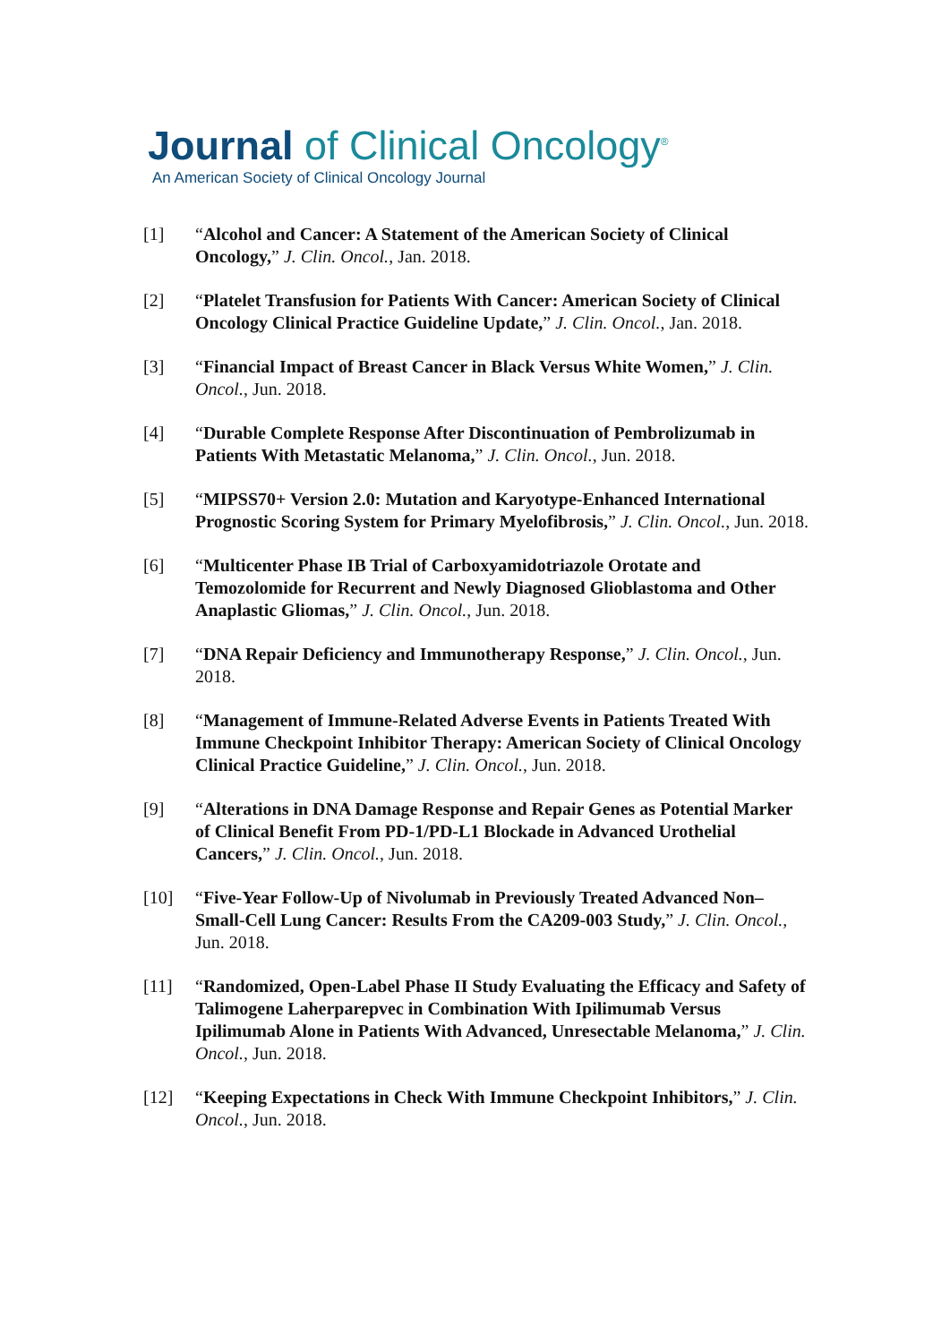Journal of Clinical Oncology<sup>®</sup>
An American Society of Clinical Oncology Journal
[1] “Alcohol and Cancer: A Statement of the American Society of Clinical Oncology,” J. Clin. Oncol., Jan. 2018.
[2] “Platelet Transfusion for Patients With Cancer: American Society of Clinical Oncology Clinical Practice Guideline Update,” J. Clin. Oncol., Jan. 2018.
[3] “Financial Impact of Breast Cancer in Black Versus White Women,” J. Clin. Oncol., Jun. 2018.
[4] “Durable Complete Response After Discontinuation of Pembrolizumab in Patients With Metastatic Melanoma,” J. Clin. Oncol., Jun. 2018.
[5] “MIPSS70+ Version 2.0: Mutation and Karyotype-Enhanced International Prognostic Scoring System for Primary Myelofibrosis,” J. Clin. Oncol., Jun. 2018.
[6] “Multicenter Phase IB Trial of Carboxyamidotriazole Orotate and Temozolomide for Recurrent and Newly Diagnosed Glioblastoma and Other Anaplastic Gliomas,” J. Clin. Oncol., Jun. 2018.
[7] “DNA Repair Deficiency and Immunotherapy Response,” J. Clin. Oncol., Jun. 2018.
[8] “Management of Immune-Related Adverse Events in Patients Treated With Immune Checkpoint Inhibitor Therapy: American Society of Clinical Oncology Clinical Practice Guideline,” J. Clin. Oncol., Jun. 2018.
[9] “Alterations in DNA Damage Response and Repair Genes as Potential Marker of Clinical Benefit From PD-1/PD-L1 Blockade in Advanced Urothelial Cancers,” J. Clin. Oncol., Jun. 2018.
[10] “Five-Year Follow-Up of Nivolumab in Previously Treated Advanced Non–Small-Cell Lung Cancer: Results From the CA209-003 Study,” J. Clin. Oncol., Jun. 2018.
[11] “Randomized, Open-Label Phase II Study Evaluating the Efficacy and Safety of Talimogene Laherparepvec in Combination With Ipilimumab Versus Ipilimumab Alone in Patients With Advanced, Unresectable Melanoma,” J. Clin. Oncol., Jun. 2018.
[12] “Keeping Expectations in Check With Immune Checkpoint Inhibitors,” J. Clin. Oncol., Jun. 2018.